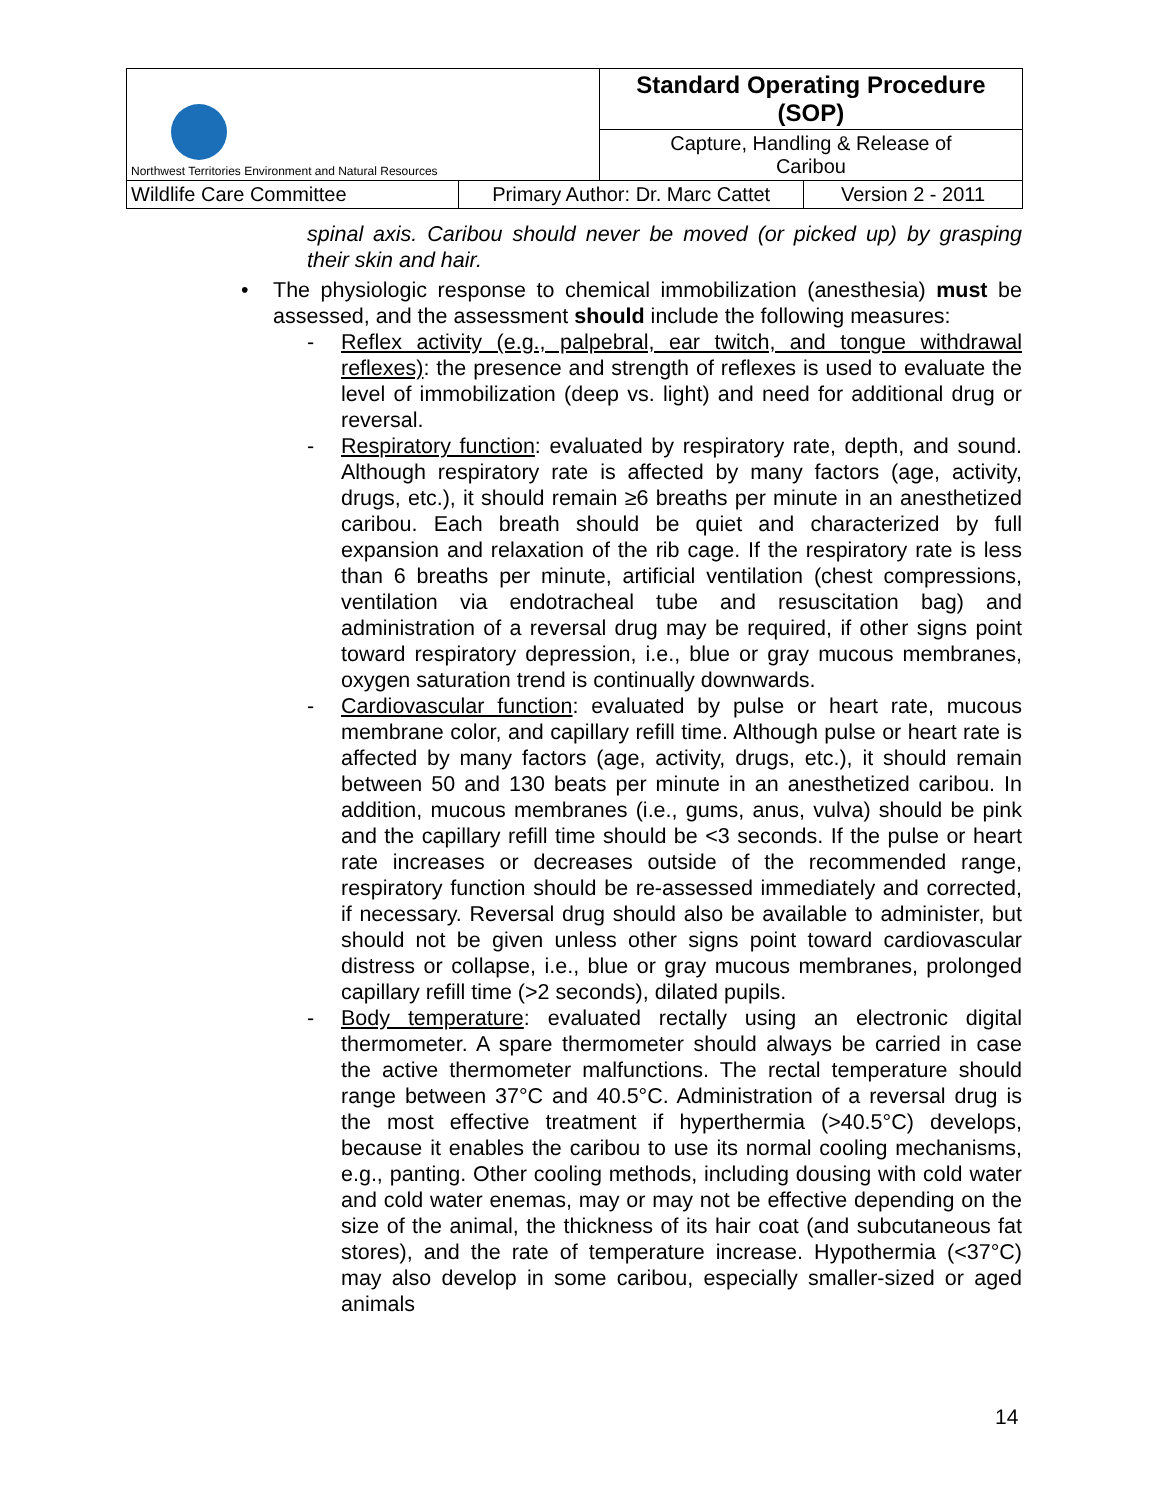| Northwest Territories Environment and Natural Resources | | Standard Operating Procedure (SOP) | |
| | | Capture, Handling & Release of Caribou | |
| Wildlife Care Committee | Primary Author: Dr. Marc Cattet | | Version 2 - 2011 |
spinal axis. Caribou should never be moved (or picked up) by grasping their skin and hair.
• The physiologic response to chemical immobilization (anesthesia) must be assessed, and the assessment should include the following measures:
- Reflex activity (e.g., palpebral, ear twitch, and tongue withdrawal reflexes): the presence and strength of reflexes is used to evaluate the level of immobilization (deep vs. light) and need for additional drug or reversal.
- Respiratory function: evaluated by respiratory rate, depth, and sound. Although respiratory rate is affected by many factors (age, activity, drugs, etc.), it should remain ≥6 breaths per minute in an anesthetized caribou. Each breath should be quiet and characterized by full expansion and relaxation of the rib cage. If the respiratory rate is less than 6 breaths per minute, artificial ventilation (chest compressions, ventilation via endotracheal tube and resuscitation bag) and administration of a reversal drug may be required, if other signs point toward respiratory depression, i.e., blue or gray mucous membranes, oxygen saturation trend is continually downwards.
- Cardiovascular function: evaluated by pulse or heart rate, mucous membrane color, and capillary refill time. Although pulse or heart rate is affected by many factors (age, activity, drugs, etc.), it should remain between 50 and 130 beats per minute in an anesthetized caribou. In addition, mucous membranes (i.e., gums, anus, vulva) should be pink and the capillary refill time should be <3 seconds. If the pulse or heart rate increases or decreases outside of the recommended range, respiratory function should be re-assessed immediately and corrected, if necessary. Reversal drug should also be available to administer, but should not be given unless other signs point toward cardiovascular distress or collapse, i.e., blue or gray mucous membranes, prolonged capillary refill time (>2 seconds), dilated pupils.
- Body temperature: evaluated rectally using an electronic digital thermometer. A spare thermometer should always be carried in case the active thermometer malfunctions. The rectal temperature should range between 37°C and 40.5°C. Administration of a reversal drug is the most effective treatment if hyperthermia (>40.5°C) develops, because it enables the caribou to use its normal cooling mechanisms, e.g., panting. Other cooling methods, including dousing with cold water and cold water enemas, may or may not be effective depending on the size of the animal, the thickness of its hair coat (and subcutaneous fat stores), and the rate of temperature increase. Hypothermia (<37°C) may also develop in some caribou, especially smaller-sized or aged animals
14